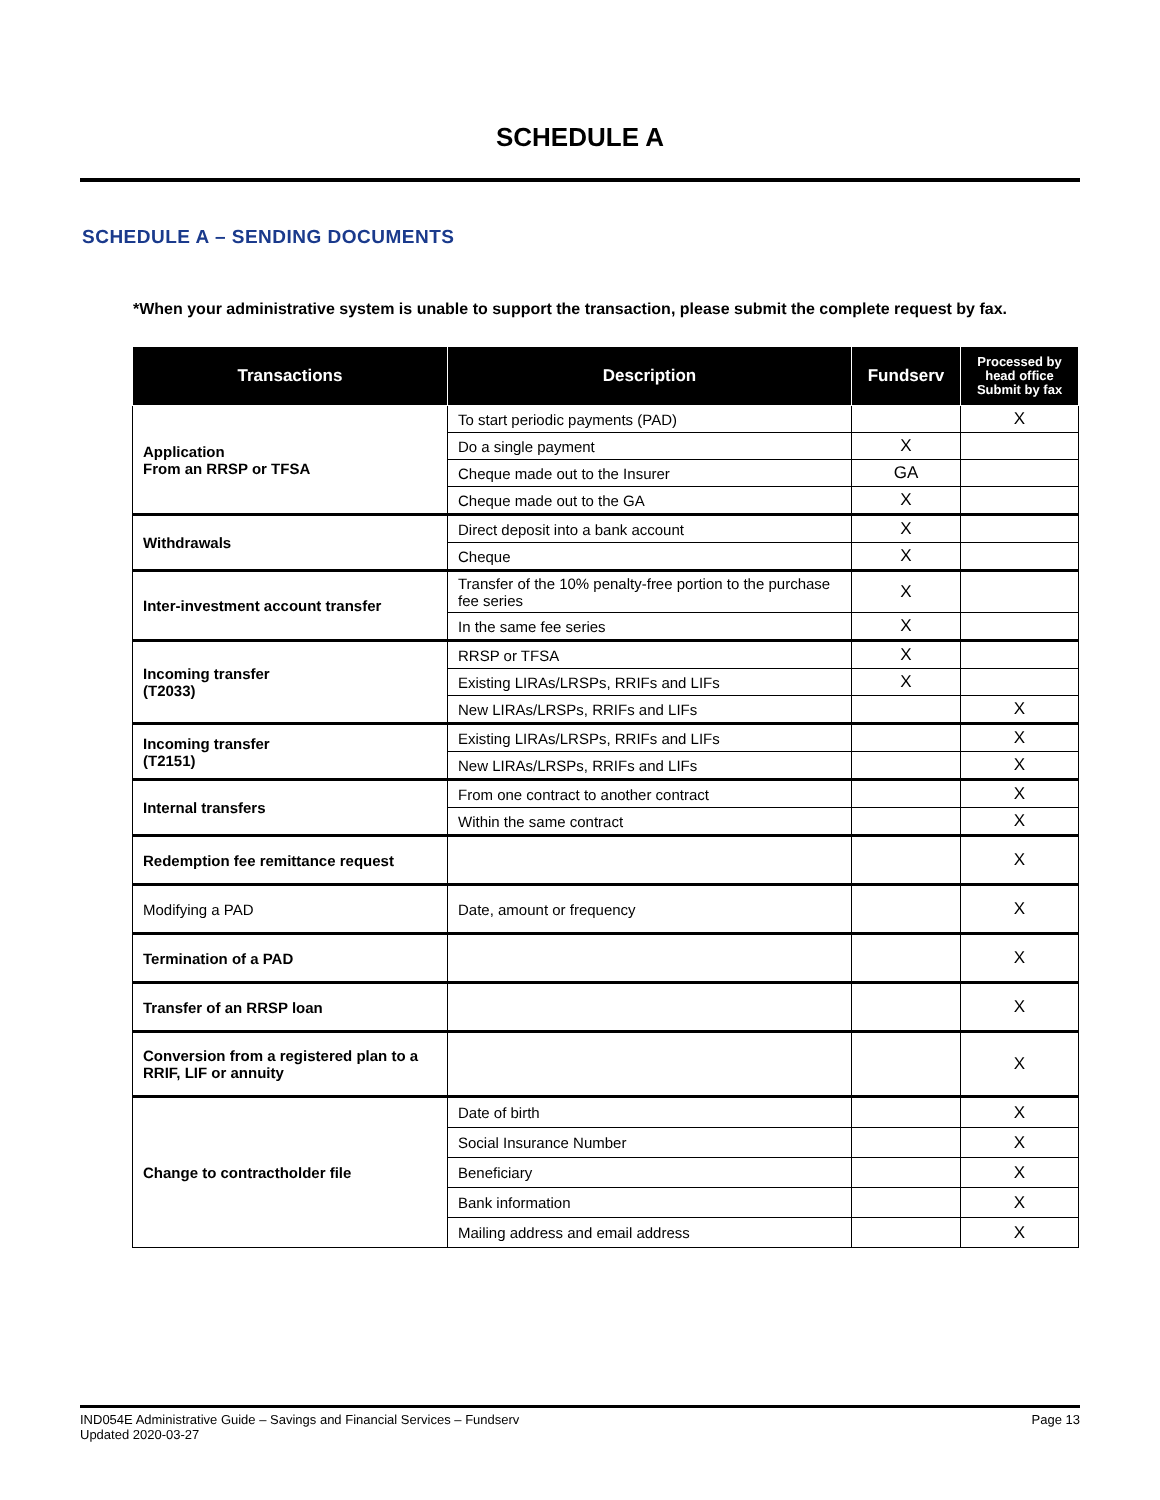SCHEDULE A
SCHEDULE A – SENDING DOCUMENTS
*When your administrative system is unable to support the transaction, please submit the complete request by fax.
| Transactions | Description | Fundserv | Processed by head office Submit by fax |
| --- | --- | --- | --- |
| Application From an RRSP or TFSA | To start periodic payments (PAD) | | X |
| | Do a single payment | X | |
| | Cheque made out to the Insurer | GA | |
| | Cheque made out to the GA | X | |
| Withdrawals | Direct deposit into a bank account | X | |
| | Cheque | X | |
| Inter-investment account transfer | Transfer of the 10% penalty-free portion to the purchase fee series | X | |
| | In the same fee series | X | |
| Incoming transfer (T2033) | RRSP or TFSA | X | |
| | Existing LIRAs/LRSPs, RRIFs and LIFs | X | |
| | New LIRAs/LRSPs, RRIFs and LIFs | | X |
| Incoming transfer (T2151) | Existing LIRAs/LRSPs, RRIFs and LIFs | | X |
| | New LIRAs/LRSPs, RRIFs and LIFs | | X |
| Internal transfers | From one contract to another contract | | X |
| | Within the same contract | | X |
| Redemption fee remittance request | | | X |
| Modifying a PAD | Date, amount or frequency | | X |
| Termination of a PAD | | | X |
| Transfer of an RRSP loan | | | X |
| Conversion from a registered plan to a RRIF, LIF or annuity | | | X |
| Change to contractholder file | Date of birth | | X |
| | Social Insurance Number | | X |
| | Beneficiary | | X |
| | Bank information | | X |
| | Mailing address and email address | | X |
IND054E Administrative Guide – Savings and Financial Services – Fundserv
Updated 2020-03-27
Page 13